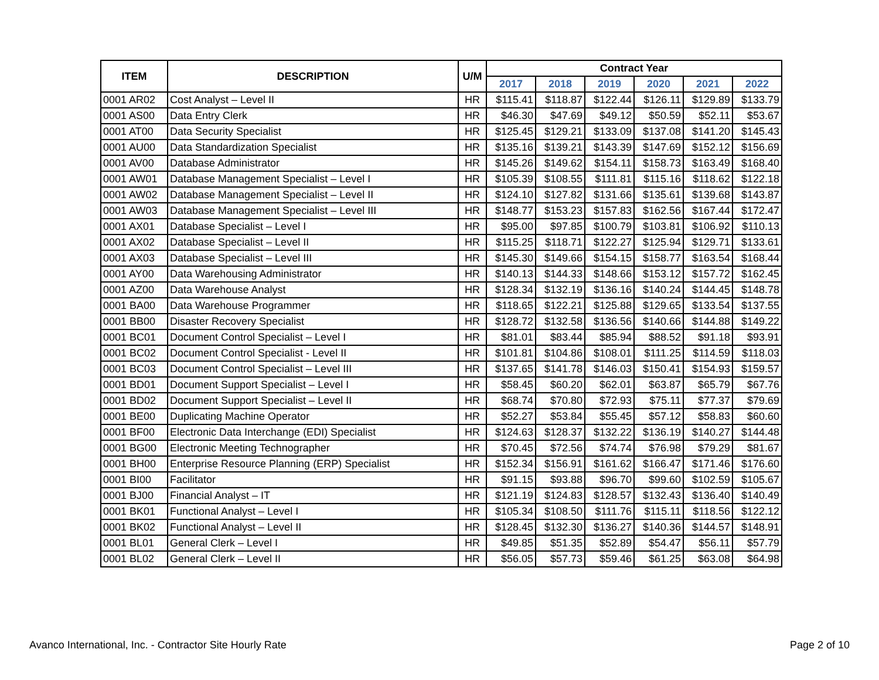| ITEM | DESCRIPTION | U/M | Contract Year | | | | | |
| --- | --- | --- | --- | --- | --- | --- | --- | --- |
| | | | 2017 | 2018 | 2019 | 2020 | 2021 | 2022 |
| 0001 AR02 | Cost Analyst – Level II | HR | $115.41 | $118.87 | $122.44 | $126.11 | $129.89 | $133.79 |
| 0001 AS00 | Data Entry Clerk | HR | $46.30 | $47.69 | $49.12 | $50.59 | $52.11 | $53.67 |
| 0001 AT00 | Data Security Specialist | HR | $125.45 | $129.21 | $133.09 | $137.08 | $141.20 | $145.43 |
| 0001 AU00 | Data Standardization Specialist | HR | $135.16 | $139.21 | $143.39 | $147.69 | $152.12 | $156.69 |
| 0001 AV00 | Database Administrator | HR | $145.26 | $149.62 | $154.11 | $158.73 | $163.49 | $168.40 |
| 0001 AW01 | Database Management Specialist – Level I | HR | $105.39 | $108.55 | $111.81 | $115.16 | $118.62 | $122.18 |
| 0001 AW02 | Database Management Specialist – Level II | HR | $124.10 | $127.82 | $131.66 | $135.61 | $139.68 | $143.87 |
| 0001 AW03 | Database Management Specialist – Level III | HR | $148.77 | $153.23 | $157.83 | $162.56 | $167.44 | $172.47 |
| 0001 AX01 | Database Specialist – Level I | HR | $95.00 | $97.85 | $100.79 | $103.81 | $106.92 | $110.13 |
| 0001 AX02 | Database Specialist – Level II | HR | $115.25 | $118.71 | $122.27 | $125.94 | $129.71 | $133.61 |
| 0001 AX03 | Database Specialist – Level III | HR | $145.30 | $149.66 | $154.15 | $158.77 | $163.54 | $168.44 |
| 0001 AY00 | Data Warehousing Administrator | HR | $140.13 | $144.33 | $148.66 | $153.12 | $157.72 | $162.45 |
| 0001 AZ00 | Data Warehouse Analyst | HR | $128.34 | $132.19 | $136.16 | $140.24 | $144.45 | $148.78 |
| 0001 BA00 | Data Warehouse Programmer | HR | $118.65 | $122.21 | $125.88 | $129.65 | $133.54 | $137.55 |
| 0001 BB00 | Disaster Recovery Specialist | HR | $128.72 | $132.58 | $136.56 | $140.66 | $144.88 | $149.22 |
| 0001 BC01 | Document Control Specialist – Level I | HR | $81.01 | $83.44 | $85.94 | $88.52 | $91.18 | $93.91 |
| 0001 BC02 | Document Control Specialist - Level II | HR | $101.81 | $104.86 | $108.01 | $111.25 | $114.59 | $118.03 |
| 0001 BC03 | Document Control Specialist – Level III | HR | $137.65 | $141.78 | $146.03 | $150.41 | $154.93 | $159.57 |
| 0001 BD01 | Document Support Specialist – Level I | HR | $58.45 | $60.20 | $62.01 | $63.87 | $65.79 | $67.76 |
| 0001 BD02 | Document Support Specialist – Level II | HR | $68.74 | $70.80 | $72.93 | $75.11 | $77.37 | $79.69 |
| 0001 BE00 | Duplicating Machine Operator | HR | $52.27 | $53.84 | $55.45 | $57.12 | $58.83 | $60.60 |
| 0001 BF00 | Electronic Data Interchange (EDI) Specialist | HR | $124.63 | $128.37 | $132.22 | $136.19 | $140.27 | $144.48 |
| 0001 BG00 | Electronic Meeting Technographer | HR | $70.45 | $72.56 | $74.74 | $76.98 | $79.29 | $81.67 |
| 0001 BH00 | Enterprise Resource Planning (ERP) Specialist | HR | $152.34 | $156.91 | $161.62 | $166.47 | $171.46 | $176.60 |
| 0001 BI00 | Facilitator | HR | $91.15 | $93.88 | $96.70 | $99.60 | $102.59 | $105.67 |
| 0001 BJ00 | Financial Analyst – IT | HR | $121.19 | $124.83 | $128.57 | $132.43 | $136.40 | $140.49 |
| 0001 BK01 | Functional Analyst – Level I | HR | $105.34 | $108.50 | $111.76 | $115.11 | $118.56 | $122.12 |
| 0001 BK02 | Functional Analyst – Level II | HR | $128.45 | $132.30 | $136.27 | $140.36 | $144.57 | $148.91 |
| 0001 BL01 | General Clerk – Level I | HR | $49.85 | $51.35 | $52.89 | $54.47 | $56.11 | $57.79 |
| 0001 BL02 | General Clerk – Level II | HR | $56.05 | $57.73 | $59.46 | $61.25 | $63.08 | $64.98 |
Avanco International, Inc. - Contractor Site Hourly Rate
Page 2 of 10